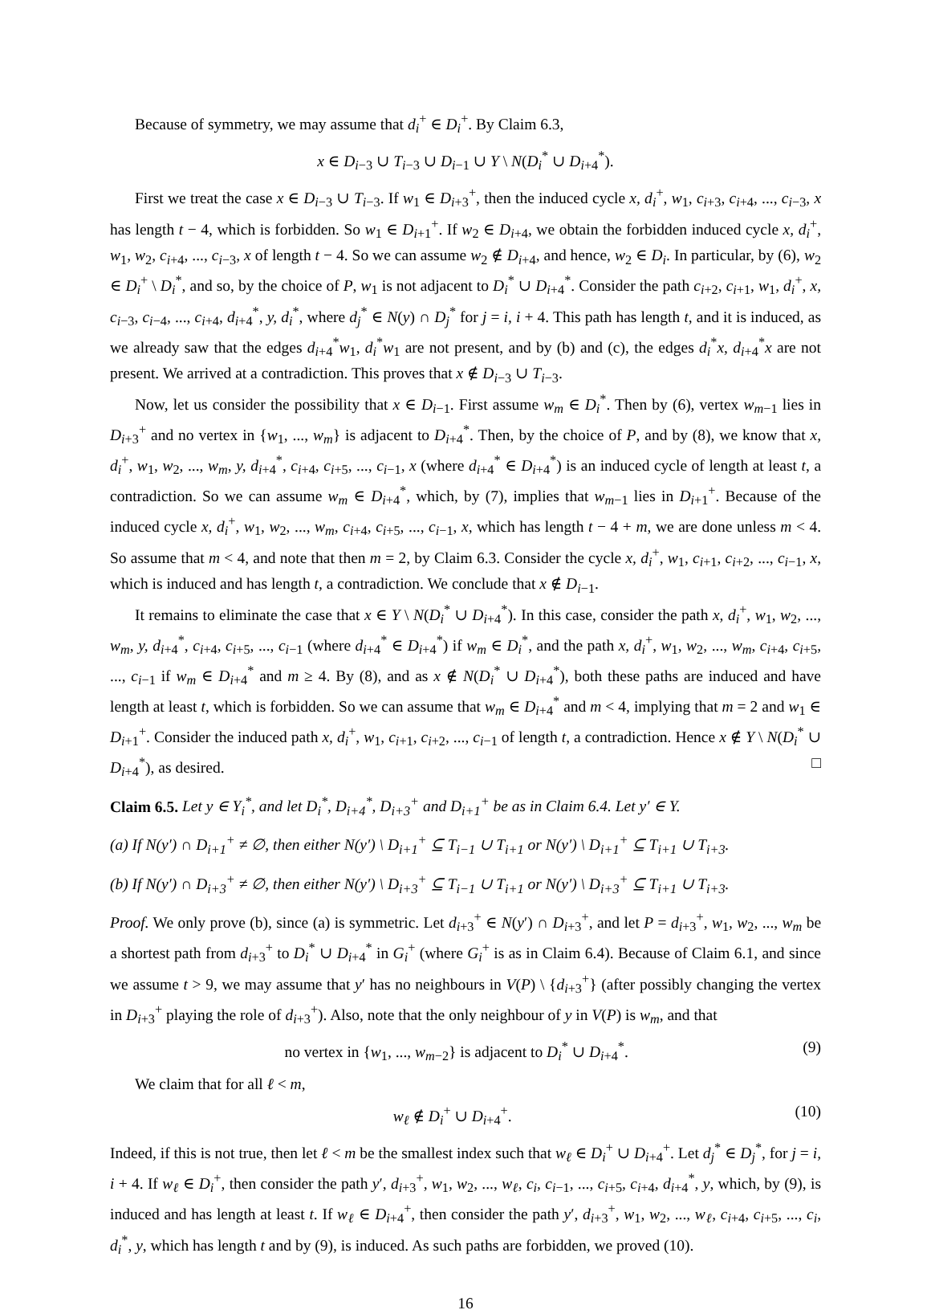Because of symmetry, we may assume that d<sub>i</sub><sup>+</sup> ∈ D<sub>i</sub><sup>+</sup>. By Claim 6.3,
x ∈ D<sub>i−3</sub> ∪ T<sub>i−3</sub> ∪ D<sub>i−1</sub> ∪ Y \ N(D<sub>i</sub><sup>*</sup> ∪ D<sub>i+4</sub><sup>*</sup>).
First we treat the case x ∈ D<sub>i−3</sub> ∪ T<sub>i−3</sub>. If w<sub>1</sub> ∈ D<sub>i+3</sub><sup>+</sup>, then the induced cycle x, d<sub>i</sub><sup>+</sup>, w<sub>1</sub>, c<sub>i+3</sub>, c<sub>i+4</sub>, ..., c<sub>i−3</sub>, x has length t − 4, which is forbidden. So w<sub>1</sub> ∈ D<sub>i+1</sub><sup>+</sup>. If w<sub>2</sub> ∈ D<sub>i+4</sub>, we obtain the forbidden induced cycle x, d<sub>i</sub><sup>+</sup>, w<sub>1</sub>, w<sub>2</sub>, c<sub>i+4</sub>, ..., c<sub>i−3</sub>, x of length t − 4. So we can assume w<sub>2</sub> ∉ D<sub>i+4</sub>, and hence, w<sub>2</sub> ∈ D<sub>i</sub>. In particular, by (6), w<sub>2</sub> ∈ D<sub>i</sub><sup>+</sup> \ D<sub>i</sub><sup>*</sup>, and so, by the choice of P, w<sub>1</sub> is not adjacent to D<sub>i</sub><sup>*</sup> ∪ D<sub>i+4</sub><sup>*</sup>. Consider the path c<sub>i+2</sub>, c<sub>i+1</sub>, w<sub>1</sub>, d<sub>i</sub><sup>+</sup>, x, c<sub>i−3</sub>, c<sub>i−4</sub>, ..., c<sub>i+4</sub>, d<sub>i+4</sub><sup>*</sup>, y, d<sub>i</sub><sup>*</sup>, where d<sub>j</sub><sup>*</sup> ∈ N(y) ∩ D<sub>j</sub><sup>*</sup> for j = i, i + 4. This path has length t, and it is induced, as we already saw that the edges d<sub>i+4</sub><sup>*</sup>w<sub>1</sub>, d<sub>i</sub><sup>*</sup>w<sub>1</sub> are not present, and by (b) and (c), the edges d<sub>i</sub><sup>*</sup>x, d<sub>i+4</sub><sup>*</sup>x are not present. We arrived at a contradiction. This proves that x ∉ D<sub>i−3</sub> ∪ T<sub>i−3</sub>.
Now, let us consider the possibility that x ∈ D<sub>i−1</sub>. First assume w<sub>m</sub> ∈ D<sub>i</sub><sup>*</sup>. Then by (6), vertex w<sub>m−1</sub> lies in D<sub>i+3</sub><sup>+</sup> and no vertex in {w<sub>1</sub>, ..., w<sub>m</sub>} is adjacent to D<sub>i+4</sub><sup>*</sup>. Then, by the choice of P, and by (8), we know that x, d<sub>i</sub><sup>+</sup>, w<sub>1</sub>, w<sub>2</sub>, ..., w<sub>m</sub>, y, d<sub>i+4</sub><sup>*</sup>, c<sub>i+4</sub>, c<sub>i+5</sub>, ..., c<sub>i−1</sub>, x (where d<sub>i+4</sub><sup>*</sup> ∈ D<sub>i+4</sub><sup>*</sup>) is an induced cycle of length at least t, a contradiction. So we can assume w<sub>m</sub> ∈ D<sub>i+4</sub><sup>*</sup>, which, by (7), implies that w<sub>m−1</sub> lies in D<sub>i+1</sub><sup>+</sup>. Because of the induced cycle x, d<sub>i</sub><sup>+</sup>, w<sub>1</sub>, w<sub>2</sub>, ..., w<sub>m</sub>, c<sub>i+4</sub>, c<sub>i+5</sub>, ..., c<sub>i−1</sub>, x, which has length t − 4 + m, we are done unless m < 4. So assume that m < 4, and note that then m = 2, by Claim 6.3. Consider the cycle x, d<sub>i</sub><sup>+</sup>, w<sub>1</sub>, c<sub>i+1</sub>, c<sub>i+2</sub>, ..., c<sub>i−1</sub>, x, which is induced and has length t, a contradiction. We conclude that x ∉ D<sub>i−1</sub>.
It remains to eliminate the case that x ∈ Y \ N(D<sub>i</sub><sup>*</sup> ∪ D<sub>i+4</sub><sup>*</sup>). In this case, consider the path x, d<sub>i</sub><sup>+</sup>, w<sub>1</sub>, w<sub>2</sub>, ..., w<sub>m</sub>, y, d<sub>i+4</sub><sup>*</sup>, c<sub>i+4</sub>, c<sub>i+5</sub>, ..., c<sub>i−1</sub> (where d<sub>i+4</sub><sup>*</sup> ∈ D<sub>i+4</sub><sup>*</sup>) if w<sub>m</sub> ∈ D<sub>i</sub><sup>*</sup>, and the path x, d<sub>i</sub><sup>+</sup>, w<sub>1</sub>, w<sub>2</sub>, ..., w<sub>m</sub>, c<sub>i+4</sub>, c<sub>i+5</sub>, ..., c<sub>i−1</sub> if w<sub>m</sub> ∈ D<sub>i+4</sub><sup>*</sup> and m ≥ 4. By (8), and as x ∉ N(D<sub>i</sub><sup>*</sup> ∪ D<sub>i+4</sub><sup>*</sup>), both these paths are induced and have length at least t, which is forbidden. So we can assume that w<sub>m</sub> ∈ D<sub>i+4</sub><sup>*</sup> and m < 4, implying that m = 2 and w<sub>1</sub> ∈ D<sub>i+1</sub><sup>+</sup>. Consider the induced path x, d<sub>i</sub><sup>+</sup>, w<sub>1</sub>, c<sub>i+1</sub>, c<sub>i+2</sub>, ..., c<sub>i−1</sub> of length t, a contradiction. Hence x ∉ Y \ N(D<sub>i</sub><sup>*</sup> ∪ D<sub>i+4</sub><sup>*</sup>), as desired. □
Claim 6.5. Let y ∈ Y<sub>i</sub><sup>*</sup>, and let D<sub>i</sub><sup>*</sup>, D<sub>i+4</sub><sup>*</sup>, D<sub>i+3</sub><sup>+</sup> and D<sub>i+1</sub><sup>+</sup> be as in Claim 6.4. Let y′ ∈ Y.
(a) If N(y′) ∩ D<sub>i+1</sub><sup>+</sup> ≠ ∅, then either N(y′) \ D<sub>i+1</sub><sup>+</sup> ⊆ T<sub>i−1</sub> ∪ T<sub>i+1</sub> or N(y′) \ D<sub>i+1</sub><sup>+</sup> ⊆ T<sub>i+1</sub> ∪ T<sub>i+3</sub>.
(b) If N(y′) ∩ D<sub>i+3</sub><sup>+</sup> ≠ ∅, then either N(y′) \ D<sub>i+3</sub><sup>+</sup> ⊆ T<sub>i−1</sub> ∪ T<sub>i+1</sub> or N(y′) \ D<sub>i+3</sub><sup>+</sup> ⊆ T<sub>i+1</sub> ∪ T<sub>i+3</sub>.
Proof. We only prove (b), since (a) is symmetric. Let d<sub>i+3</sub><sup>+</sup> ∈ N(y′) ∩ D<sub>i+3</sub><sup>+</sup>, and let P = d<sub>i+3</sub><sup>+</sup>, w<sub>1</sub>, w<sub>2</sub>, ..., w<sub>m</sub> be a shortest path from d<sub>i+3</sub><sup>+</sup> to D<sub>i</sub><sup>*</sup> ∪ D<sub>i+4</sub><sup>*</sup> in G<sub>i</sub><sup>+</sup> (where G<sub>i</sub><sup>+</sup> is as in Claim 6.4). Because of Claim 6.1, and since we assume t > 9, we may assume that y′ has no neighbours in V(P) \ {d<sub>i+3</sub><sup>+</sup>} (after possibly changing the vertex in D<sub>i+3</sub><sup>+</sup> playing the role of d<sub>i+3</sub><sup>+</sup>). Also, note that the only neighbour of y in V(P) is w<sub>m</sub>, and that
no vertex in {w<sub>1</sub>, ..., w<sub>m−2</sub>} is adjacent to D<sub>i</sub><sup>*</sup> ∪ D<sub>i+4</sub><sup>*</sup>. (9)
We claim that for all ℓ < m,
w<sub>ℓ</sub> ∉ D<sub>i</sub><sup>+</sup> ∪ D<sub>i+4</sub><sup>+</sup>. (10)
Indeed, if this is not true, then let ℓ < m be the smallest index such that w<sub>ℓ</sub> ∈ D<sub>i</sub><sup>+</sup> ∪ D<sub>i+4</sub><sup>+</sup>. Let d<sub>j</sub><sup>*</sup> ∈ D<sub>j</sub><sup>*</sup>, for j = i, i + 4. If w<sub>ℓ</sub> ∈ D<sub>i</sub><sup>+</sup>, then consider the path y′, d<sub>i+3</sub><sup>+</sup>, w<sub>1</sub>, w<sub>2</sub>, ..., w<sub>ℓ</sub>, c<sub>i</sub>, c<sub>i−1</sub>, ..., c<sub>i+5</sub>, c<sub>i+4</sub>, d<sub>i+4</sub><sup>*</sup>, y, which, by (9), is induced and has length at least t. If w<sub>ℓ</sub> ∈ D<sub>i+4</sub><sup>+</sup>, then consider the path y′, d<sub>i+3</sub><sup>+</sup>, w<sub>1</sub>, w<sub>2</sub>, ..., w<sub>ℓ</sub>, c<sub>i+4</sub>, c<sub>i+5</sub>, ..., c<sub>i</sub>, d<sub>i</sub><sup>*</sup>, y, which has length t and by (9), is induced. As such paths are forbidden, we proved (10).
16